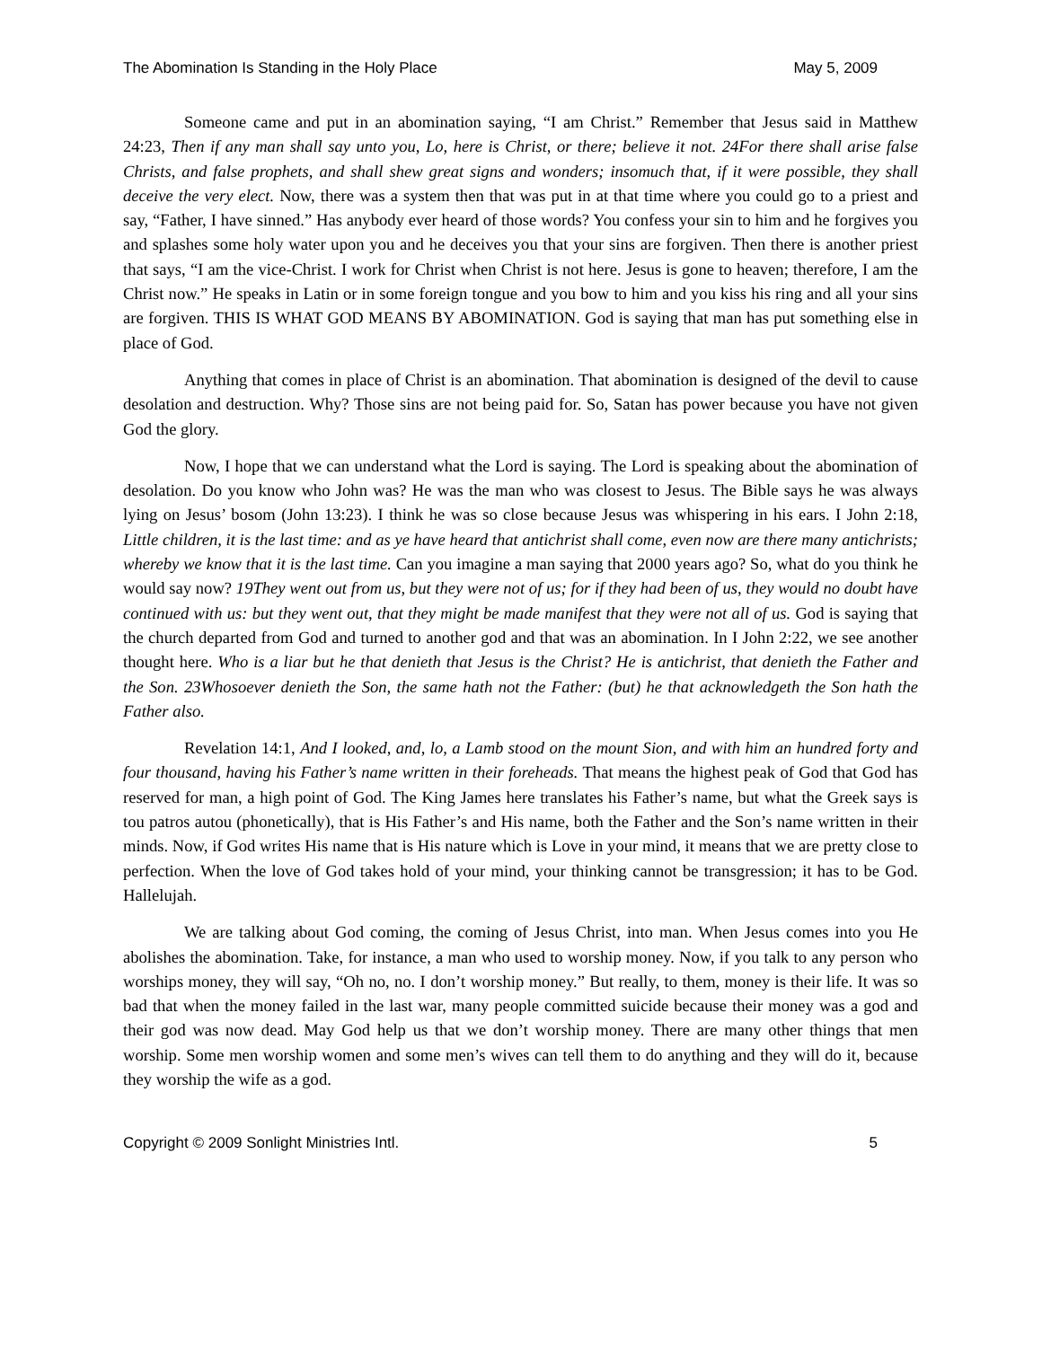The Abomination Is Standing in the Holy Place May 5, 2009
Someone came and put in an abomination saying, “I am Christ.” Remember that Jesus said in Matthew 24:23, Then if any man shall say unto you, Lo, here is Christ, or there; believe it not. 24For there shall arise false Christs, and false prophets, and shall shew great signs and wonders; insomuch that, if it were possible, they shall deceive the very elect. Now, there was a system then that was put in at that time where you could go to a priest and say, “Father, I have sinned.” Has anybody ever heard of those words? You confess your sin to him and he forgives you and splashes some holy water upon you and he deceives you that your sins are forgiven. Then there is another priest that says, “I am the vice-Christ. I work for Christ when Christ is not here. Jesus is gone to heaven; therefore, I am the Christ now.” He speaks in Latin or in some foreign tongue and you bow to him and you kiss his ring and all your sins are forgiven. THIS IS WHAT GOD MEANS BY ABOMINATION. God is saying that man has put something else in place of God.
Anything that comes in place of Christ is an abomination. That abomination is designed of the devil to cause desolation and destruction. Why? Those sins are not being paid for. So, Satan has power because you have not given God the glory.
Now, I hope that we can understand what the Lord is saying. The Lord is speaking about the abomination of desolation. Do you know who John was? He was the man who was closest to Jesus. The Bible says he was always lying on Jesus’ bosom (John 13:23). I think he was so close because Jesus was whispering in his ears. I John 2:18, Little children, it is the last time: and as ye have heard that antichrist shall come, even now are there many antichrists; whereby we know that it is the last time. Can you imagine a man saying that 2000 years ago? So, what do you think he would say now? 19They went out from us, but they were not of us; for if they had been of us, they would no doubt have continued with us: but they went out, that they might be made manifest that they were not all of us. God is saying that the church departed from God and turned to another god and that was an abomination. In I John 2:22, we see another thought here. Who is a liar but he that denieth that Jesus is the Christ? He is antichrist, that denieth the Father and the Son. 23Whosoever denieth the Son, the same hath not the Father: (but) he that acknowledgeth the Son hath the Father also.
Revelation 14:1, And I looked, and, lo, a Lamb stood on the mount Sion, and with him an hundred forty and four thousand, having his Father’s name written in their foreheads. That means the highest peak of God that God has reserved for man, a high point of God. The King James here translates his Father’s name, but what the Greek says is tou patros autou (phonetically), that is His Father’s and His name, both the Father and the Son’s name written in their minds. Now, if God writes His name that is His nature which is Love in your mind, it means that we are pretty close to perfection. When the love of God takes hold of your mind, your thinking cannot be transgression; it has to be God. Hallelujah.
We are talking about God coming, the coming of Jesus Christ, into man. When Jesus comes into you He abolishes the abomination. Take, for instance, a man who used to worship money. Now, if you talk to any person who worships money, they will say, “Oh no, no. I don’t worship money.” But really, to them, money is their life. It was so bad that when the money failed in the last war, many people committed suicide because their money was a god and their god was now dead. May God help us that we don’t worship money. There are many other things that men worship. Some men worship women and some men’s wives can tell them to do anything and they will do it, because they worship the wife as a god.
Copyright © 2009 Sonlight Ministries Intl. 5